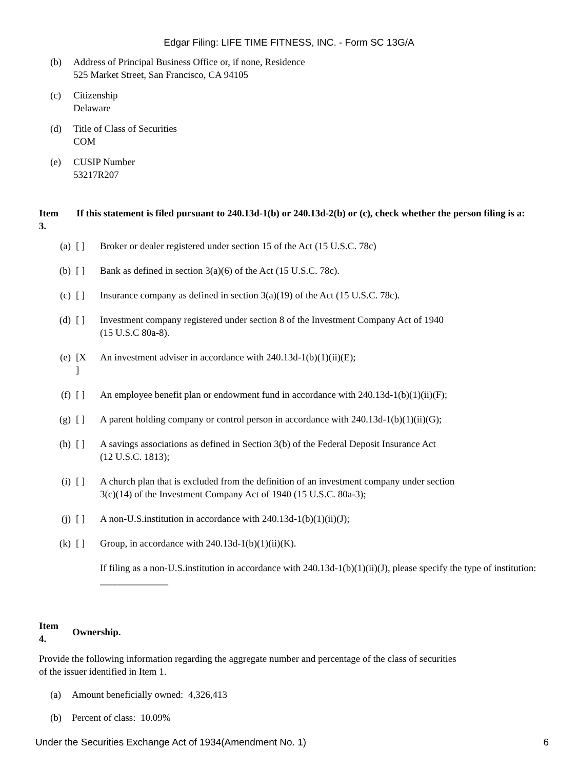Edgar Filing: LIFE TIME FITNESS, INC. - Form SC 13G/A
(b) Address of Principal Business Office or, if none, Residence
525 Market Street, San Francisco, CA 94105
(c) Citizenship
Delaware
(d) Title of Class of Securities
COM
(e) CUSIP Number
53217R207
Item
3.
If this statement is filed pursuant to 240.13d-1(b) or 240.13d-2(b) or (c), check whether the person filing is a:
| (a) | [ ] | Broker or dealer registered under section 15 of the Act (15 U.S.C. 78c) |
| (b) | [ ] | Bank as defined in section 3(a)(6) of the Act (15 U.S.C. 78c). |
| (c) | [ ] | Insurance company as defined in section 3(a)(19) of the Act (15 U.S.C. 78c). |
| (d) | [ ] | Investment company registered under section 8 of the Investment Company Act of 1940 (15 U.S.C 80a-8). |
| (e) | [X ] | An investment adviser in accordance with 240.13d-1(b)(1)(ii)(E); |
| (f) | [ ] | An employee benefit plan or endowment fund in accordance with 240.13d-1(b)(1)(ii)(F); |
| (g) | [ ] | A parent holding company or control person in accordance with 240.13d-1(b)(1)(ii)(G); |
| (h) | [ ] | A savings associations as defined in Section 3(b) of the Federal Deposit Insurance Act (12 U.S.C. 1813); |
| (i) | [ ] | A church plan that is excluded from the definition of an investment company under section 3(c)(14) of the Investment Company Act of 1940 (15 U.S.C. 80a-3); |
| (j) | [ ] | A non-U.S.institution in accordance with 240.13d-1(b)(1)(ii)(J); |
| (k) | [ ] | Group, in accordance with 240.13d-1(b)(1)(ii)(K). |
| | | If filing as a non-U.S.institution in accordance with 240.13d-1(b)(1)(ii)(J), please specify the type of institution: ______________ |
Item
4.
Ownership.
Provide the following information regarding the aggregate number and percentage of the class of securities
of the issuer identified in Item 1.
(a) Amount beneficially owned: 4,326,413
(b) Percent of class: 10.09%
Under the Securities Exchange Act of 1934(Amendment No. 1) 6